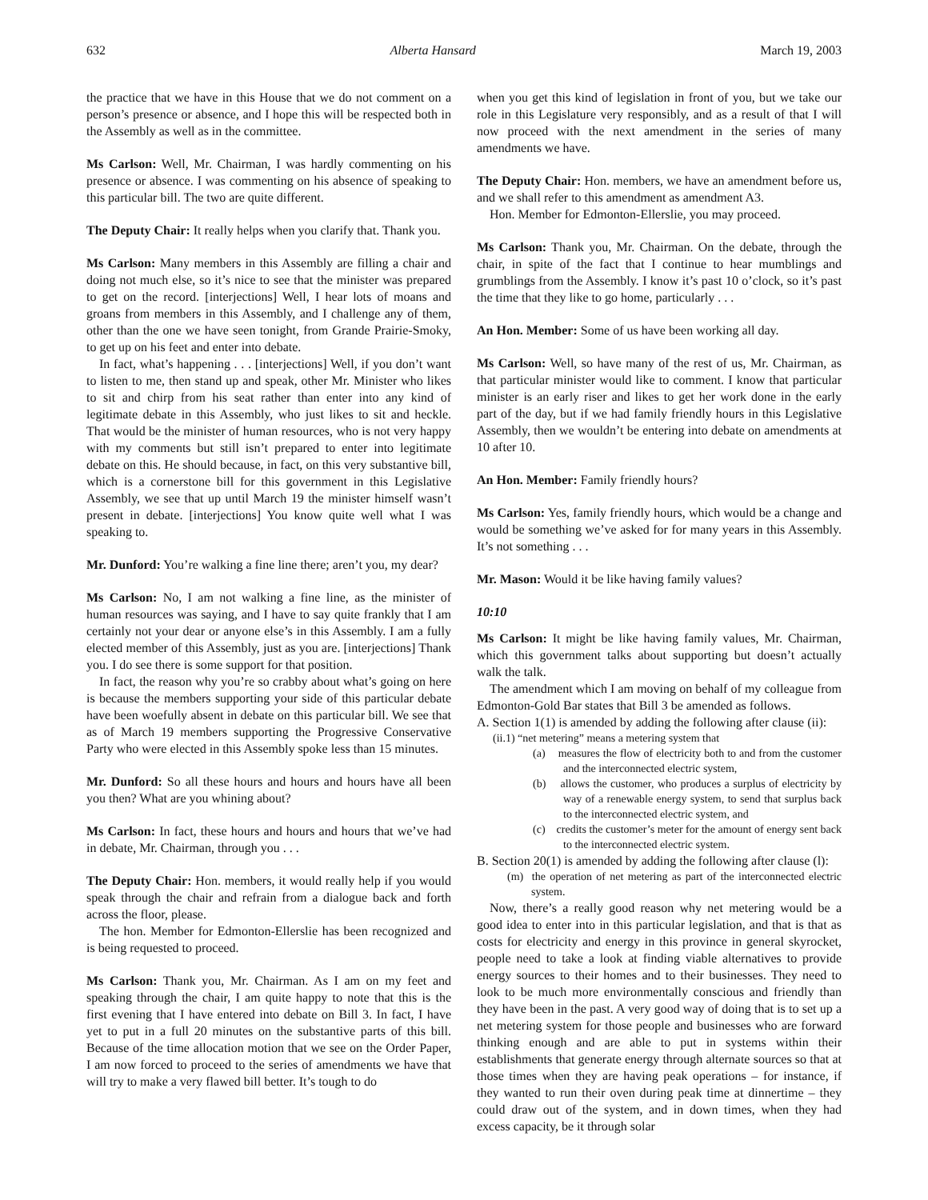632 Alberta Hansard March 19, 2003
the practice that we have in this House that we do not comment on a person’s presence or absence, and I hope this will be respected both in the Assembly as well as in the committee.
Ms Carlson: Well, Mr. Chairman, I was hardly commenting on his presence or absence. I was commenting on his absence of speaking to this particular bill. The two are quite different.
The Deputy Chair: It really helps when you clarify that. Thank you.
Ms Carlson: Many members in this Assembly are filling a chair and doing not much else, so it’s nice to see that the minister was prepared to get on the record. [interjections] Well, I hear lots of moans and groans from members in this Assembly, and I challenge any of them, other than the one we have seen tonight, from Grande Prairie-Smoky, to get up on his feet and enter into debate.
In fact, what’s happening . . . [interjections] Well, if you don’t want to listen to me, then stand up and speak, other Mr. Minister who likes to sit and chirp from his seat rather than enter into any kind of legitimate debate in this Assembly, who just likes to sit and heckle. That would be the minister of human resources, who is not very happy with my comments but still isn’t prepared to enter into legitimate debate on this. He should because, in fact, on this very substantive bill, which is a cornerstone bill for this government in this Legislative Assembly, we see that up until March 19 the minister himself wasn’t present in debate. [interjections] You know quite well what I was speaking to.
Mr. Dunford: You’re walking a fine line there; aren’t you, my dear?
Ms Carlson: No, I am not walking a fine line, as the minister of human resources was saying, and I have to say quite frankly that I am certainly not your dear or anyone else’s in this Assembly. I am a fully elected member of this Assembly, just as you are. [interjections] Thank you. I do see there is some support for that position.
In fact, the reason why you’re so crabby about what’s going on here is because the members supporting your side of this particular debate have been woefully absent in debate on this particular bill. We see that as of March 19 members supporting the Progressive Conservative Party who were elected in this Assembly spoke less than 15 minutes.
Mr. Dunford: So all these hours and hours and hours have all been you then? What are you whining about?
Ms Carlson: In fact, these hours and hours and hours that we’ve had in debate, Mr. Chairman, through you . . .
The Deputy Chair: Hon. members, it would really help if you would speak through the chair and refrain from a dialogue back and forth across the floor, please.
The hon. Member for Edmonton-Ellerslie has been recognized and is being requested to proceed.
Ms Carlson: Thank you, Mr. Chairman. As I am on my feet and speaking through the chair, I am quite happy to note that this is the first evening that I have entered into debate on Bill 3. In fact, I have yet to put in a full 20 minutes on the substantive parts of this bill. Because of the time allocation motion that we see on the Order Paper, I am now forced to proceed to the series of amendments we have that will try to make a very flawed bill better. It’s tough to do
when you get this kind of legislation in front of you, but we take our role in this Legislature very responsibly, and as a result of that I will now proceed with the next amendment in the series of many amendments we have.
The Deputy Chair: Hon. members, we have an amendment before us, and we shall refer to this amendment as amendment A3.
Hon. Member for Edmonton-Ellerslie, you may proceed.
Ms Carlson: Thank you, Mr. Chairman. On the debate, through the chair, in spite of the fact that I continue to hear mumblings and grumblings from the Assembly. I know it’s past 10 o’clock, so it’s past the time that they like to go home, particularly . . .
An Hon. Member: Some of us have been working all day.
Ms Carlson: Well, so have many of the rest of us, Mr. Chairman, as that particular minister would like to comment. I know that particular minister is an early riser and likes to get her work done in the early part of the day, but if we had family friendly hours in this Legislative Assembly, then we wouldn’t be entering into debate on amendments at 10 after 10.
An Hon. Member: Family friendly hours?
Ms Carlson: Yes, family friendly hours, which would be a change and would be something we’ve asked for for many years in this Assembly. It’s not something . . .
Mr. Mason: Would it be like having family values?
10:10
Ms Carlson: It might be like having family values, Mr. Chairman, which this government talks about supporting but doesn’t actually walk the talk.
The amendment which I am moving on behalf of my colleague from Edmonton-Gold Bar states that Bill 3 be amended as follows.
A. Section 1(1) is amended by adding the following after clause (ii):
(ii.1) “net metering” means a metering system that
(a) measures the flow of electricity both to and from the customer and the interconnected electric system,
(b) allows the customer, who produces a surplus of electricity by way of a renewable energy system, to send that surplus back to the interconnected electric system, and
(c) credits the customer’s meter for the amount of energy sent back to the interconnected electric system.
B. Section 20(1) is amended by adding the following after clause (l):
(m) the operation of net metering as part of the interconnected electric system.
Now, there’s a really good reason why net metering would be a good idea to enter into in this particular legislation, and that is that as costs for electricity and energy in this province in general skyrocket, people need to take a look at finding viable alternatives to provide energy sources to their homes and to their businesses. They need to look to be much more environmentally conscious and friendly than they have been in the past. A very good way of doing that is to set up a net metering system for those people and businesses who are forward thinking enough and are able to put in systems within their establishments that generate energy through alternate sources so that at those times when they are having peak operations – for instance, if they wanted to run their oven during peak time at dinnertime – they could draw out of the system, and in down times, when they had excess capacity, be it through solar